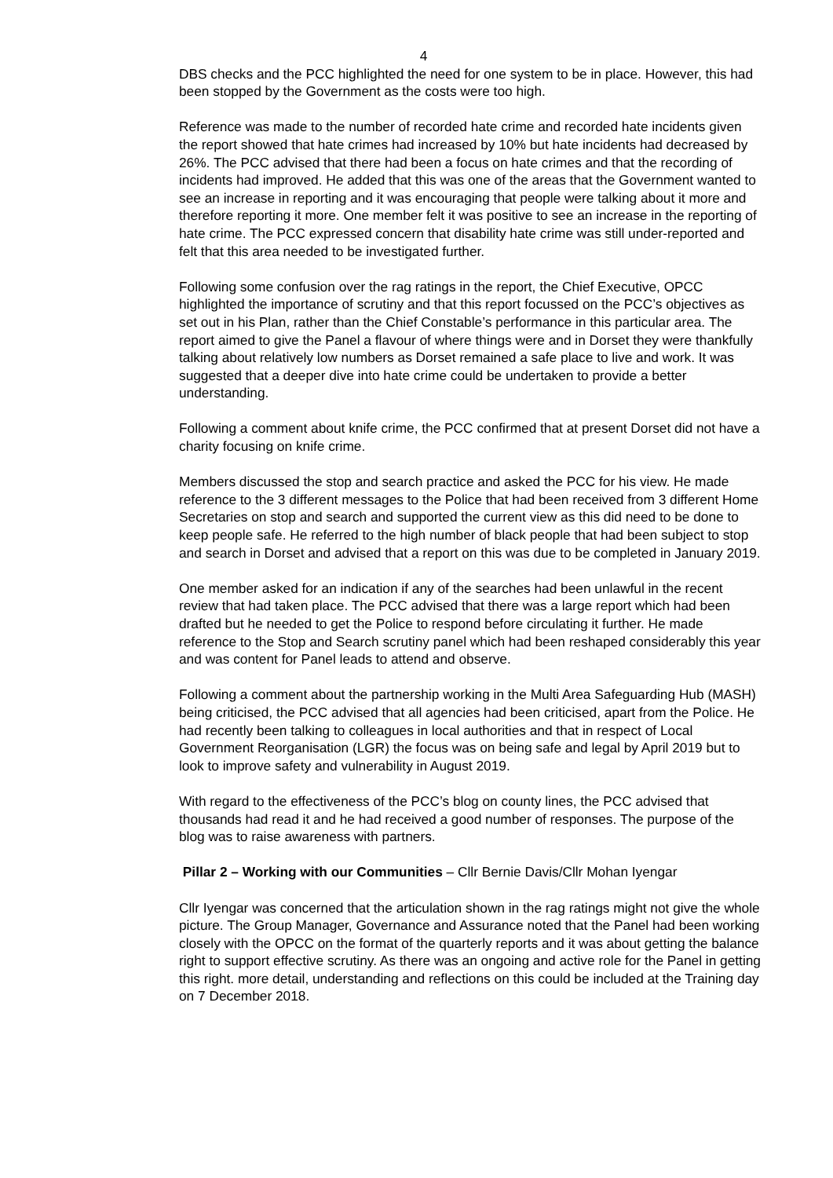4
DBS checks and the PCC highlighted the need for one system to be in place. However, this had been stopped by the Government as the costs were too high.
Reference was made to the number of recorded hate crime and recorded hate incidents given the report showed that hate crimes had increased by 10% but hate incidents had decreased by 26%. The PCC advised that there had been a focus on hate crimes and that the recording of incidents had improved. He added that this was one of the areas that the Government wanted to see an increase in reporting and it was encouraging that people were talking about it more and therefore reporting it more. One member felt it was positive to see an increase in the reporting of hate crime. The PCC expressed concern that disability hate crime was still under-reported and felt that this area needed to be investigated further.
Following some confusion over the rag ratings in the report, the Chief Executive, OPCC highlighted the importance of scrutiny and that this report focussed on the PCC’s objectives as set out in his Plan, rather than the Chief Constable’s performance in this particular area. The report aimed to give the Panel a flavour of where things were and in Dorset they were thankfully talking about relatively low numbers as Dorset remained a safe place to live and work. It was suggested that a deeper dive into hate crime could be undertaken to provide a better understanding.
Following a comment about knife crime, the PCC confirmed that at present Dorset did not have a charity focusing on knife crime.
Members discussed the stop and search practice and asked the PCC for his view. He made reference to the 3 different messages to the Police that had been received from 3 different Home Secretaries on stop and search and supported the current view as this did need to be done to keep people safe. He referred to the high number of black people that had been subject to stop and search in Dorset and advised that a report on this was due to be completed in January 2019.
One member asked for an indication if any of the searches had been unlawful in the recent review that had taken place. The PCC advised that there was a large report which had been drafted but he needed to get the Police to respond before circulating it further. He made reference to the Stop and Search scrutiny panel which had been reshaped considerably this year and was content for Panel leads to attend and observe.
Following a comment about the partnership working in the Multi Area Safeguarding Hub (MASH) being criticised, the PCC advised that all agencies had been criticised, apart from the Police. He had recently been talking to colleagues in local authorities and that in respect of Local Government Reorganisation (LGR) the focus was on being safe and legal by April 2019 but to look to improve safety and vulnerability in August 2019.
With regard to the effectiveness of the PCC’s blog on county lines, the PCC advised that thousands had read it and he had received a good number of responses. The purpose of the blog was to raise awareness with partners.
Pillar 2 – Working with our Communities – Cllr Bernie Davis/Cllr Mohan Iyengar
Cllr Iyengar was concerned that the articulation shown in the rag ratings might not give the whole picture. The Group Manager, Governance and Assurance noted that the Panel had been working closely with the OPCC on the format of the quarterly reports and it was about getting the balance right to support effective scrutiny. As there was an ongoing and active role for the Panel in getting this right. more detail, understanding and reflections on this could be included at the Training day on 7 December 2018.